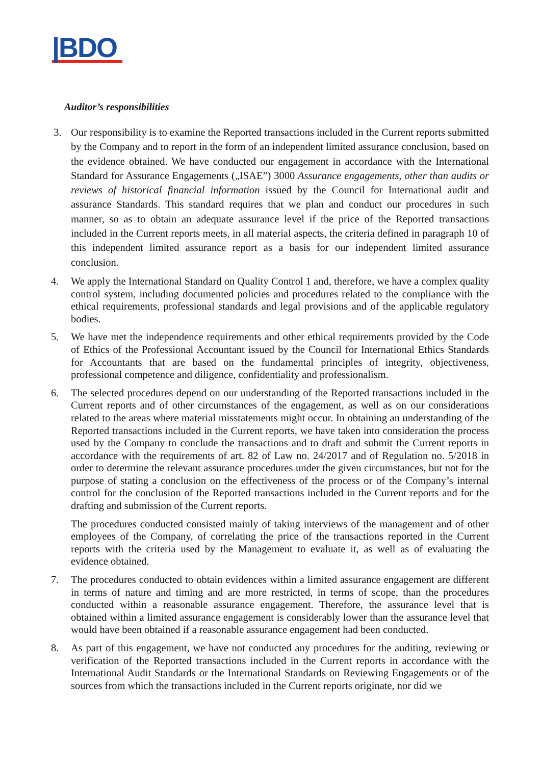|BDO
Auditor’s responsibilities
3. Our responsibility is to examine the Reported transactions included in the Current reports submitted by the Company and to report in the form of an independent limited assurance conclusion, based on the evidence obtained. We have conducted our engagement in accordance with the International Standard for Assurance Engagements („ISAE”) 3000 Assurance engagements, other than audits or reviews of historical financial information issued by the Council for International audit and assurance Standards. This standard requires that we plan and conduct our procedures in such manner, so as to obtain an adequate assurance level if the price of the Reported transactions included in the Current reports meets, in all material aspects, the criteria defined in paragraph 10 of this independent limited assurance report as a basis for our independent limited assurance conclusion.
4. We apply the International Standard on Quality Control 1 and, therefore, we have a complex quality control system, including documented policies and procedures related to the compliance with the ethical requirements, professional standards and legal provisions and of the applicable regulatory bodies.
5. We have met the independence requirements and other ethical requirements provided by the Code of Ethics of the Professional Accountant issued by the Council for International Ethics Standards for Accountants that are based on the fundamental principles of integrity, objectiveness, professional competence and diligence, confidentiality and professionalism.
6. The selected procedures depend on our understanding of the Reported transactions included in the Current reports and of other circumstances of the engagement, as well as on our considerations related to the areas where material misstatements might occur. In obtaining an understanding of the Reported transactions included in the Current reports, we have taken into consideration the process used by the Company to conclude the transactions and to draft and submit the Current reports in accordance with the requirements of art. 82 of Law no. 24/2017 and of Regulation no. 5/2018 in order to determine the relevant assurance procedures under the given circumstances, but not for the purpose of stating a conclusion on the effectiveness of the process or of the Company’s internal control for the conclusion of the Reported transactions included in the Current reports and for the drafting and submission of the Current reports.
The procedures conducted consisted mainly of taking interviews of the management and of other employees of the Company, of correlating the price of the transactions reported in the Current reports with the criteria used by the Management to evaluate it, as well as of evaluating the evidence obtained.
7. The procedures conducted to obtain evidences within a limited assurance engagement are different in terms of nature and timing and are more restricted, in terms of scope, than the procedures conducted within a reasonable assurance engagement. Therefore, the assurance level that is obtained within a limited assurance engagement is considerably lower than the assurance level that would have been obtained if a reasonable assurance engagement had been conducted.
8. As part of this engagement, we have not conducted any procedures for the auditing, reviewing or verification of the Reported transactions included in the Current reports in accordance with the International Audit Standards or the International Standards on Reviewing Engagements or of the sources from which the transactions included in the Current reports originate, nor did we